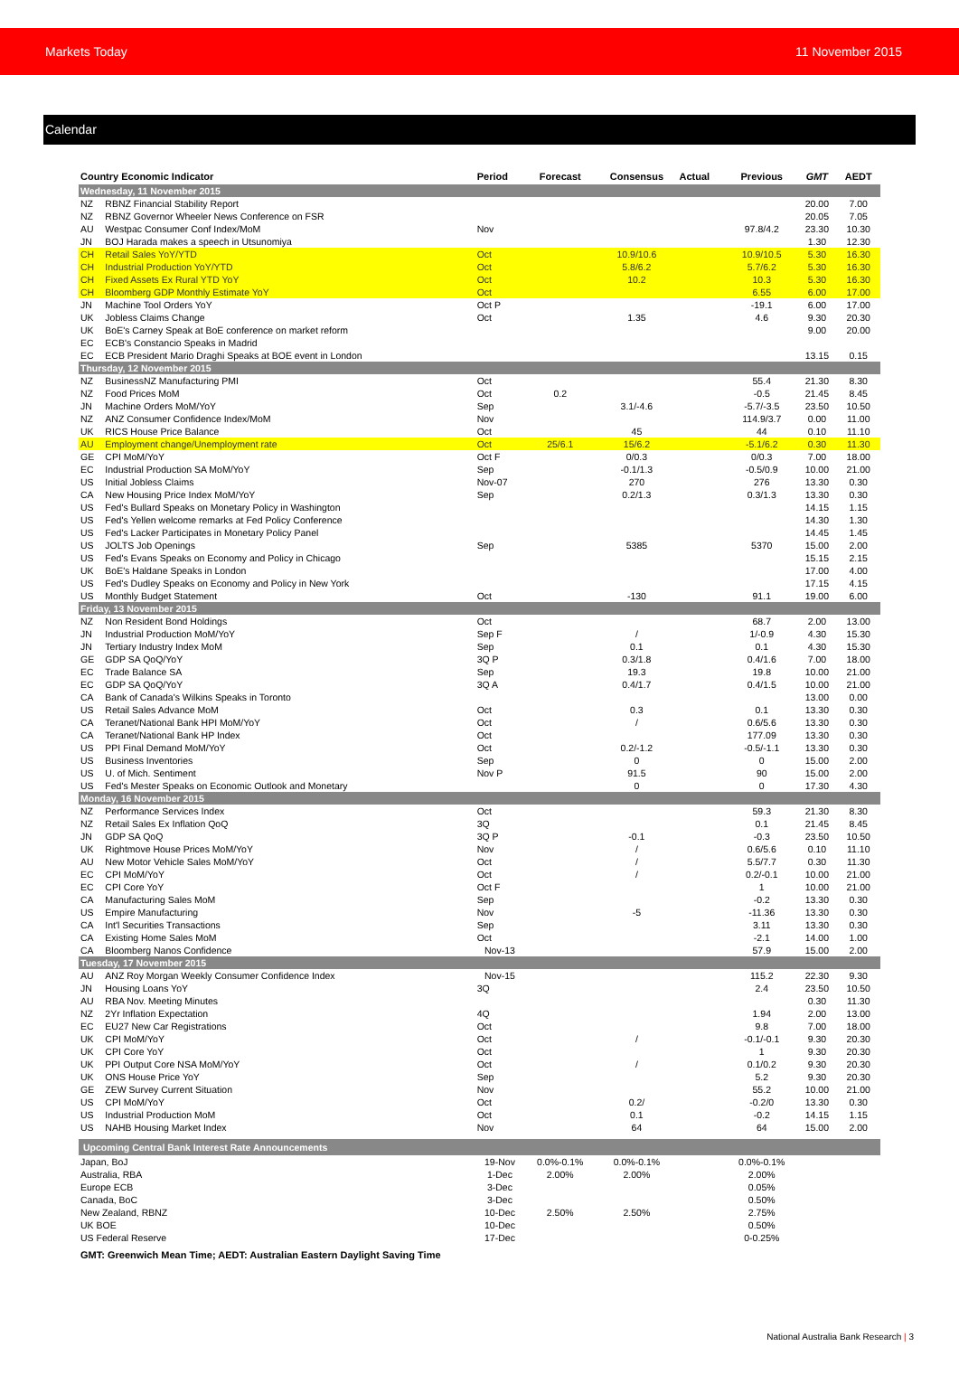Markets Today 11 November 2015
Calendar
| Country Economic Indicator | | Period | Forecast | Consensus | Actual | Previous | GMT | AEDT |
| --- | --- | --- | --- | --- | --- | --- | --- | --- |
| Wednesday, 11 November 2015 | | | | | | | | |
| NZ | RBNZ Financial Stability Report | | | | | | 20.00 | 7.00 |
| NZ | RBNZ Governor Wheeler News Conference on FSR | | | | | | 20.05 | 7.05 |
| AU | Westpac Consumer Conf Index/MoM | Nov | | | | 97.8/4.2 | 23.30 | 10.30 |
| JN | BOJ Harada makes a speech in Utsunomiya | | | | | | 1.30 | 12.30 |
| CH | Retail Sales YoY/YTD | Oct | | 10.9/10.6 | | 10.9/10.5 | 5.30 | 16.30 |
| CH | Industrial Production YoY/YTD | Oct | | 5.8/6.2 | | 5.7/6.2 | 5.30 | 16.30 |
| CH | Fixed Assets Ex Rural YTD YoY | Oct | | 10.2 | | 10.3 | 5.30 | 16.30 |
| CH | Bloomberg GDP Monthly Estimate YoY | Oct | | | | 6.55 | 6.00 | 17.00 |
| JN | Machine Tool Orders YoY | Oct P | | | | -19.1 | 6.00 | 17.00 |
| UK | Jobless Claims Change | Oct | | 1.35 | | 4.6 | 9.30 | 20.30 |
| UK | BoE's Carney Speak at BoE conference on market reform | | | | | | 9.00 | 20.00 |
| EC | ECB's Constancio Speaks in Madrid | | | | | | | |
| EC | ECB President Mario Draghi Speaks at BOE event in London | | | | | | 13.15 | 0.15 |
| Thursday, 12 November 2015 | | | | | | | | |
| NZ | BusinessNZ Manufacturing PMI | Oct | | | | 55.4 | 21.30 | 8.30 |
| NZ | Food Prices MoM | Oct | 0.2 | | | -0.5 | 21.45 | 8.45 |
| JN | Machine Orders MoM/YoY | Sep | | 3.1/-4.6 | | -5.7/-3.5 | 23.50 | 10.50 |
| NZ | ANZ Consumer Confidence Index/MoM | Nov | | | | 114.9/3.7 | 0.00 | 11.00 |
| UK | RICS House Price Balance | Oct | | 45 | | 44 | 0.10 | 11.10 |
| AU | Employment change/Unemployment rate | Oct | 25/6.1 | 15/6.2 | | -5.1/6.2 | 0.30 | 11.30 |
| GE | CPI MoM/YoY | Oct F | | 0/0.3 | | 0/0.3 | 7.00 | 18.00 |
| EC | Industrial Production SA MoM/YoY | Sep | | -0.1/1.3 | | -0.5/0.9 | 10.00 | 21.00 |
| US | Initial Jobless Claims | Nov-07 | | 270 | | 276 | 13.30 | 0.30 |
| CA | New Housing Price Index MoM/YoY | Sep | | 0.2/1.3 | | 0.3/1.3 | 13.30 | 0.30 |
| US | Fed's Bullard Speaks on Monetary Policy in Washington | | | | | | 14.15 | 1.15 |
| US | Fed's Yellen welcome remarks at Fed Policy Conference | | | | | | 14.30 | 1.30 |
| US | Fed's Lacker Participates in Monetary Policy Panel | | | | | | 14.45 | 1.45 |
| US | JOLTS Job Openings | Sep | | 5385 | | 5370 | 15.00 | 2.00 |
| US | Fed's Evans Speaks on Economy and Policy in Chicago | | | | | | 15.15 | 2.15 |
| UK | BoE's Haldane Speaks in London | | | | | | 17.00 | 4.00 |
| US | Fed's Dudley Speaks on Economy and Policy in New York | | | | | | 17.15 | 4.15 |
| US | Monthly Budget Statement | Oct | | -130 | | 91.1 | 19.00 | 6.00 |
| Friday, 13 November 2015 | | | | | | | | |
| NZ | Non Resident Bond Holdings | Oct | | | | 68.7 | 2.00 | 13.00 |
| JN | Industrial Production MoM/YoY | Sep F | | / | | 1/-0.9 | 4.30 | 15.30 |
| JN | Tertiary Industry Index MoM | Sep | | 0.1 | | 0.1 | 4.30 | 15.30 |
| GE | GDP SA QoQ/YoY | 3Q P | | 0.3/1.8 | | 0.4/1.6 | 7.00 | 18.00 |
| EC | Trade Balance SA | Sep | | 19.3 | | 19.8 | 10.00 | 21.00 |
| EC | GDP SA QoQ/YoY | 3Q A | | 0.4/1.7 | | 0.4/1.5 | 10.00 | 21.00 |
| CA | Bank of Canada's Wilkins Speaks in Toronto | | | | | | 13.00 | 0.00 |
| US | Retail Sales Advance MoM | Oct | | 0.3 | | 0.1 | 13.30 | 0.30 |
| CA | Teranet/National Bank HPI MoM/YoY | Oct | | / | | 0.6/5.6 | 13.30 | 0.30 |
| CA | Teranet/National Bank HP Index | Oct | | | | 177.09 | 13.30 | 0.30 |
| US | PPI Final Demand MoM/YoY | Oct | | 0.2/-1.2 | | -0.5/-1.1 | 13.30 | 0.30 |
| US | Business Inventories | Sep | | 0 | | 0 | 15.00 | 2.00 |
| US | U. of Mich. Sentiment | Nov P | | 91.5 | | 90 | 15.00 | 2.00 |
| US | Fed's Mester Speaks on Economic Outlook and Monetary | | | 0 | | 0 | 17.30 | 4.30 |
| Monday, 16 November 2015 | | | | | | | | |
| NZ | Performance Services Index | Oct | | | | 59.3 | 21.30 | 8.30 |
| NZ | Retail Sales Ex Inflation QoQ | 3Q | | | | 0.1 | 21.45 | 8.45 |
| JN | GDP SA QoQ | 3Q P | | -0.1 | | -0.3 | 23.50 | 10.50 |
| UK | Rightmove House Prices MoM/YoY | Nov | | / | | 0.6/5.6 | 0.10 | 11.10 |
| AU | New Motor Vehicle Sales MoM/YoY | Oct | | / | | 5.5/7.7 | 0.30 | 11.30 |
| EC | CPI MoM/YoY | Oct | | / | | 0.2/-0.1 | 10.00 | 21.00 |
| EC | CPI Core YoY | Oct F | | | | 1 | 10.00 | 21.00 |
| CA | Manufacturing Sales MoM | Sep | | | | -0.2 | 13.30 | 0.30 |
| US | Empire Manufacturing | Nov | | -5 | | -11.36 | 13.30 | 0.30 |
| CA | Int'l Securities Transactions | Sep | | | | 3.11 | 13.30 | 0.30 |
| CA | Existing Home Sales MoM | Oct | | | | -2.1 | 14.00 | 1.00 |
| CA | Bloomberg Nanos Confidence | Nov-13 | | | | 57.9 | 15.00 | 2.00 |
| Tuesday, 17 November 2015 | | | | | | | | |
| AU | ANZ Roy Morgan Weekly Consumer Confidence Index | Nov-15 | | | | 115.2 | 22.30 | 9.30 |
| JN | Housing Loans YoY | 3Q | | | | 2.4 | 23.50 | 10.50 |
| AU | RBA Nov. Meeting Minutes | | | | | | 0.30 | 11.30 |
| NZ | 2Yr Inflation Expectation | 4Q | | | | 1.94 | 2.00 | 13.00 |
| EC | EU27 New Car Registrations | Oct | | | | 9.8 | 7.00 | 18.00 |
| UK | CPI MoM/YoY | Oct | | / | | -0.1/-0.1 | 9.30 | 20.30 |
| UK | CPI Core YoY | Oct | | | | 1 | 9.30 | 20.30 |
| UK | PPI Output Core NSA MoM/YoY | Oct | | / | | 0.1/0.2 | 9.30 | 20.30 |
| UK | ONS House Price YoY | Sep | | | | 5.2 | 9.30 | 20.30 |
| GE | ZEW Survey Current Situation | Nov | | | | 55.2 | 10.00 | 21.00 |
| US | CPI MoM/YoY | Oct | | 0.2/ | | -0.2/0 | 13.30 | 0.30 |
| US | Industrial Production MoM | Oct | | 0.1 | | -0.2 | 14.15 | 1.15 |
| US | NAHB Housing Market Index | Nov | | 64 | | 64 | 15.00 | 2.00 |
| Upcoming Central Bank Interest Rate Announcements | | | | | | | | |
| Japan, BoJ | | 19-Nov | 0.0%-0.1% | 0.0%-0.1% | | 0.0%-0.1% | | |
| Australia, RBA | | 1-Dec | 2.00% | 2.00% | | 2.00% | | |
| Europe ECB | | 3-Dec | | | | 0.05% | | |
| Canada, BoC | | 3-Dec | | | | 0.50% | | |
| New Zealand, RBNZ | | 10-Dec | 2.50% | 2.50% | | 2.75% | | |
| UK BOE | | 10-Dec | | | | 0.50% | | |
| US Federal Reserve | | 17-Dec | | | | 0-0.25% | | |
GMT: Greenwich Mean Time; AEDT: Australian Eastern Daylight Saving Time
National Australia Bank Research | 3